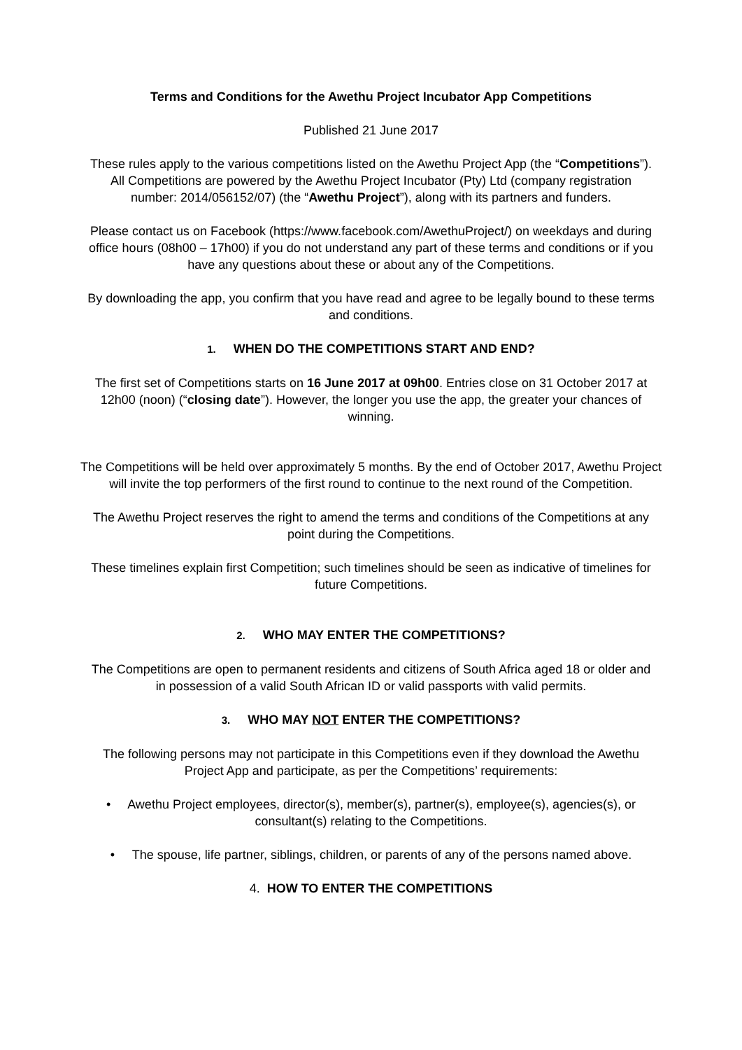Terms and Conditions for the Awethu Project Incubator App Competitions
Published 21 June 2017
These rules apply to the various competitions listed on the Awethu Project App (the “Competitions”). All Competitions are powered by the Awethu Project Incubator (Pty) Ltd (company registration number: 2014/056152/07) (the “Awethu Project”), along with its partners and funders.
Please contact us on Facebook (https://www.facebook.com/AwethuProject/) on weekdays and during office hours (08h00 – 17h00) if you do not understand any part of these terms and conditions or if you have any questions about these or about any of the Competitions.
By downloading the app, you confirm that you have read and agree to be legally bound to these terms and conditions.
1. WHEN DO THE COMPETITIONS START AND END?
The first set of Competitions starts on 16 June 2017 at 09h00. Entries close on 31 October 2017 at 12h00 (noon) (“closing date”). However, the longer you use the app, the greater your chances of winning.
The Competitions will be held over approximately 5 months. By the end of October 2017, Awethu Project will invite the top performers of the first round to continue to the next round of the Competition.
The Awethu Project reserves the right to amend the terms and conditions of the Competitions at any point during the Competitions.
These timelines explain first Competition; such timelines should be seen as indicative of timelines for future Competitions.
2. WHO MAY ENTER THE COMPETITIONS?
The Competitions are open to permanent residents and citizens of South Africa aged 18 or older and in possession of a valid South African ID or valid passports with valid permits.
3. WHO MAY NOT ENTER THE COMPETITIONS?
The following persons may not participate in this Competitions even if they download the Awethu Project App and participate, as per the Competitions’ requirements:
• Awethu Project employees, director(s), member(s), partner(s), employee(s), agencies(s), or consultant(s) relating to the Competitions.
• The spouse, life partner, siblings, children, or parents of any of the persons named above.
4. HOW TO ENTER THE COMPETITIONS